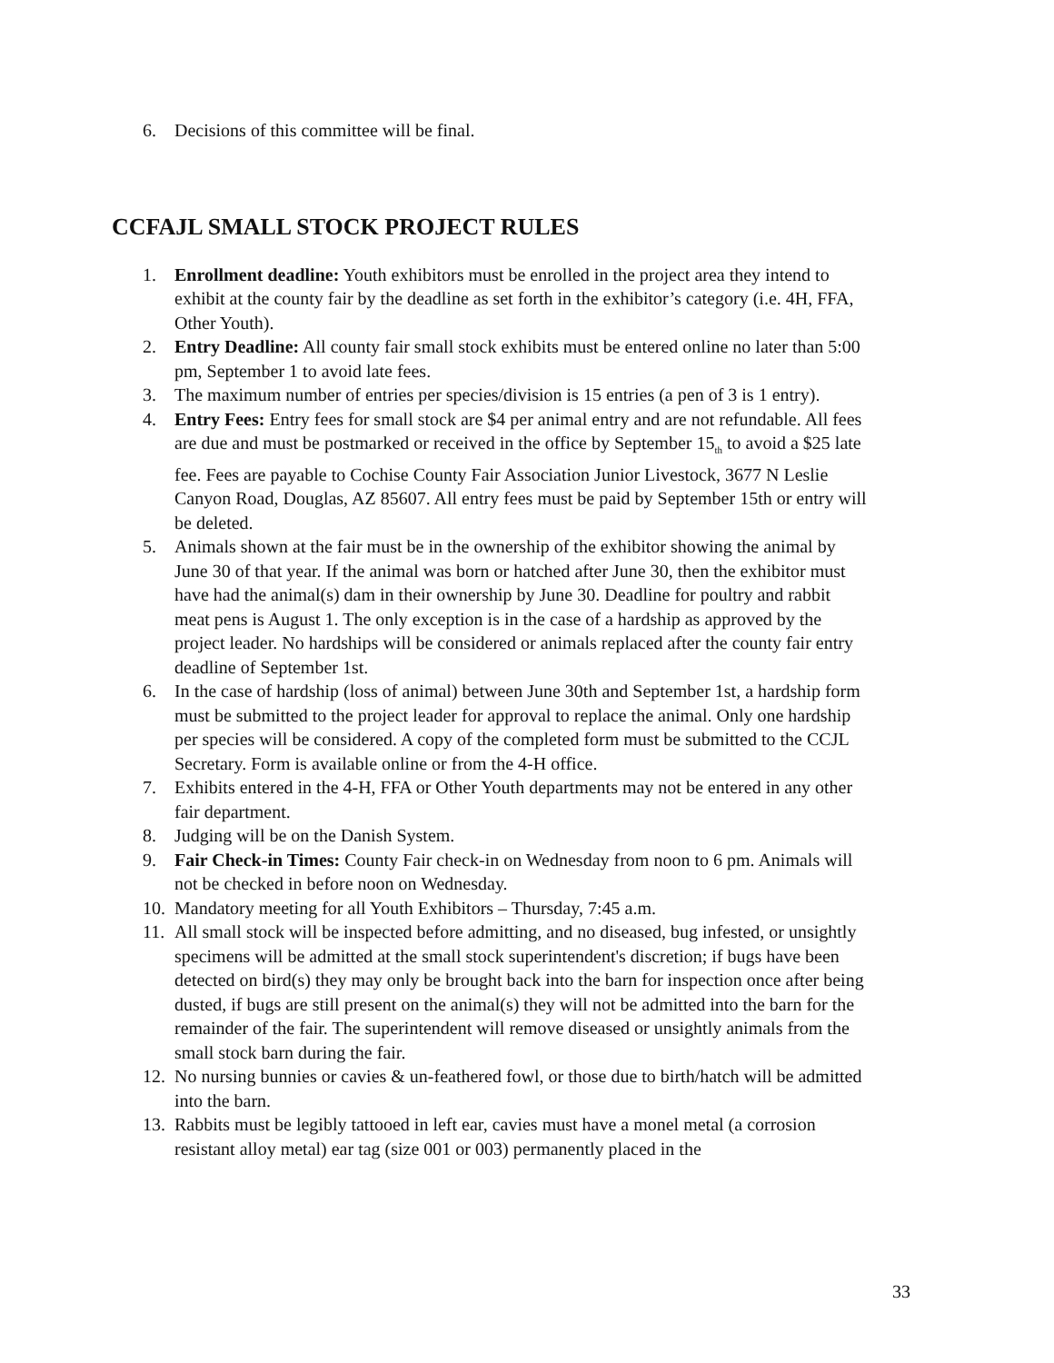6. Decisions of this committee will be final.
CCFAJL SMALL STOCK PROJECT RULES
1. Enrollment deadline: Youth exhibitors must be enrolled in the project area they intend to exhibit at the county fair by the deadline as set forth in the exhibitor’s category (i.e. 4H, FFA, Other Youth).
2. Entry Deadline: All county fair small stock exhibits must be entered online no later than 5:00 pm, September 1 to avoid late fees.
3. The maximum number of entries per species/division is 15 entries (a pen of 3 is 1 entry).
4. Entry Fees: Entry fees for small stock are $4 per animal entry and are not refundable. All fees are due and must be postmarked or received in the office by September 15<sub>th</sub> to avoid a $25 late fee. Fees are payable to Cochise County Fair Association Junior Livestock, 3677 N Leslie Canyon Road, Douglas, AZ 85607. All entry fees must be paid by September 15th or entry will be deleted.
5. Animals shown at the fair must be in the ownership of the exhibitor showing the animal by June 30 of that year. If the animal was born or hatched after June 30, then the exhibitor must have had the animal(s) dam in their ownership by June 30. Deadline for poultry and rabbit meat pens is August 1. The only exception is in the case of a hardship as approved by the project leader. No hardships will be considered or animals replaced after the county fair entry deadline of September 1st.
6. In the case of hardship (loss of animal) between June 30th and September 1st, a hardship form must be submitted to the project leader for approval to replace the animal. Only one hardship per species will be considered. A copy of the completed form must be submitted to the CCJL Secretary. Form is available online or from the 4-H office.
7. Exhibits entered in the 4-H, FFA or Other Youth departments may not be entered in any other fair department.
8. Judging will be on the Danish System.
9. Fair Check-in Times: County Fair check-in on Wednesday from noon to 6 pm. Animals will not be checked in before noon on Wednesday.
10. Mandatory meeting for all Youth Exhibitors – Thursday, 7:45 a.m.
11. All small stock will be inspected before admitting, and no diseased, bug infested, or unsightly specimens will be admitted at the small stock superintendent's discretion; if bugs have been detected on bird(s) they may only be brought back into the barn for inspection once after being dusted, if bugs are still present on the animal(s) they will not be admitted into the barn for the remainder of the fair. The superintendent will remove diseased or unsightly animals from the small stock barn during the fair.
12. No nursing bunnies or cavies & un-feathered fowl, or those due to birth/hatch will be admitted into the barn.
13. Rabbits must be legibly tattooed in left ear, cavies must have a monel metal (a corrosion resistant alloy metal) ear tag (size 001 or 003) permanently placed in the
33